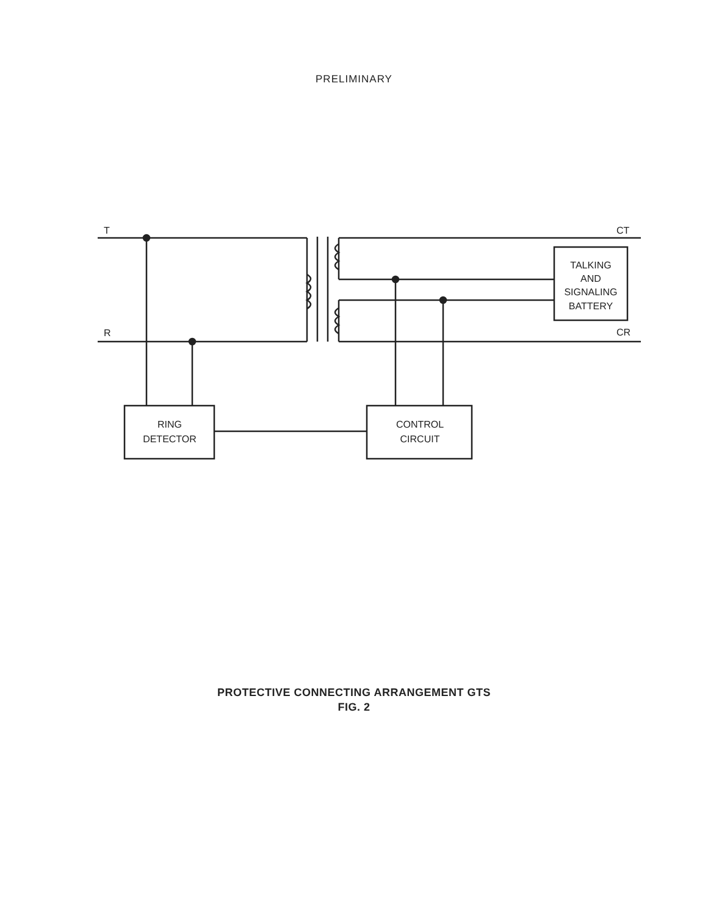PRELIMINARY
T
R
CT
CR
TALKING
AND
SIGNALING
BATTERY
RING
DETECTOR
CONTROL
CIRCUIT
PROTECTIVE CONNECTING ARRANGEMENT GTS
FIG. 2